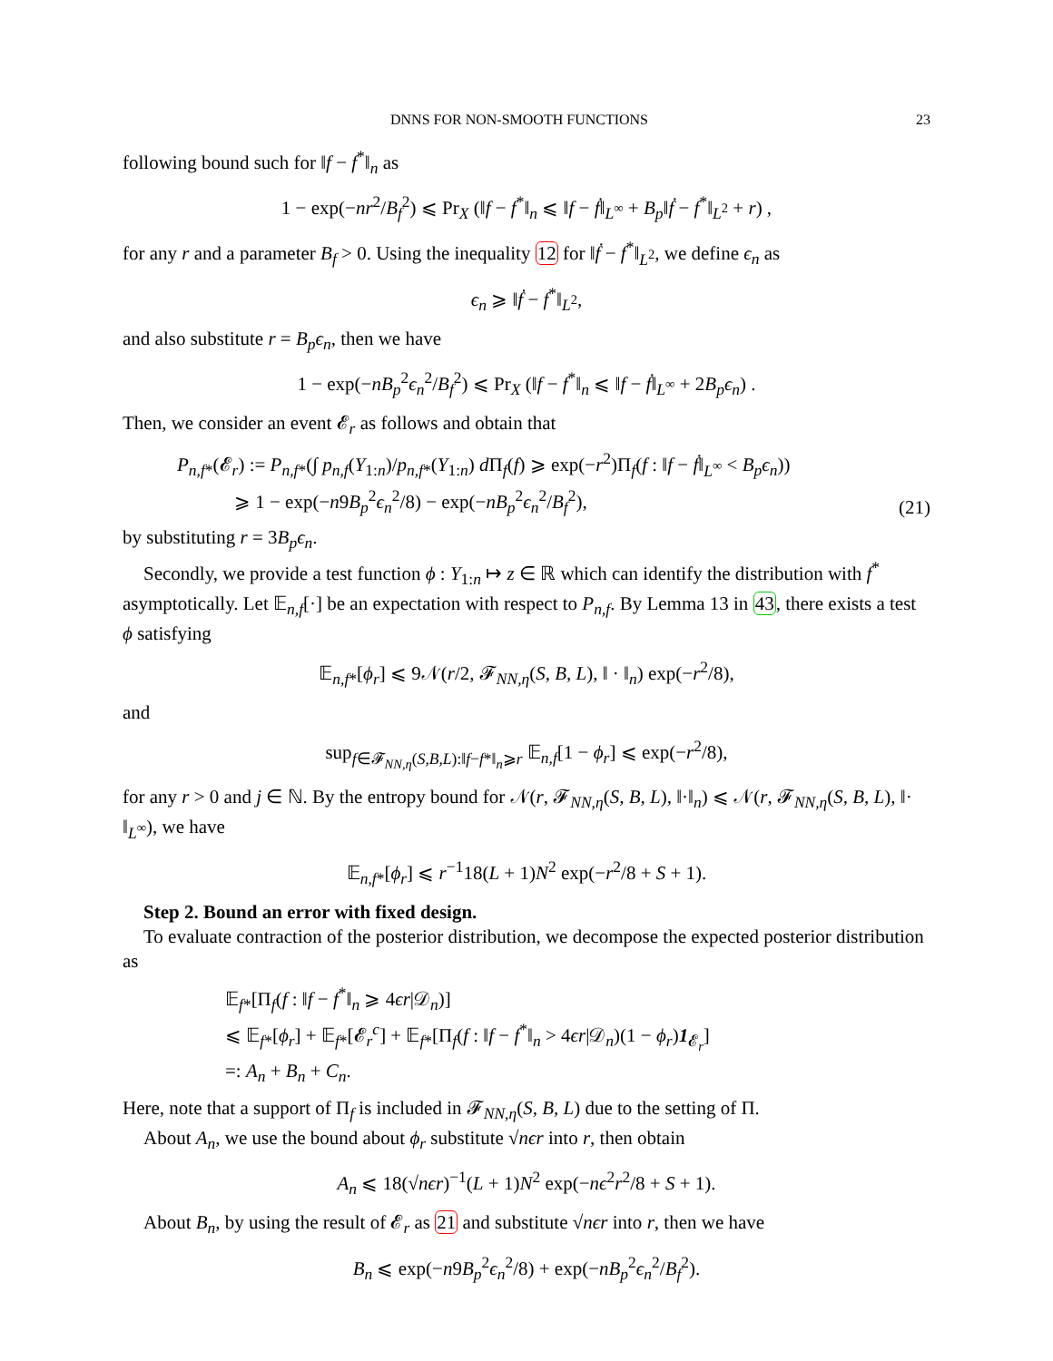DNNS FOR NON-SMOOTH FUNCTIONS 23
following bound such for ‖f − f<sup>*</sup>‖<sub>n</sub> as
1 − exp(−nr<sup>2</sup>/B<sub>f</sub><sup>2</sup>) ⩽ Pr<sub>X</sub> (‖f − f<sup>*</sup>‖<sub>n</sub> ⩽ ‖f − ḟ‖<sub>L<sup>∞</sup></sub> + B<sub>p</sub>‖ḟ − f<sup>*</sup>‖<sub>L<sup>2</sup></sub> + r) ,
for any r and a parameter B<sub>f</sub> > 0. Using the inequality 12 for ‖ḟ − f<sup>*</sup>‖<sub>L<sup>2</sup></sub>, we define ϵ<sub>n</sub> as
ϵ<sub>n</sub> ⩾ ‖ḟ − f<sup>*</sup>‖<sub>L<sup>2</sup></sub>,
and also substitute r = B<sub>p</sub>ϵ<sub>n</sub>, then we have
1 − exp(−nB<sub>p</sub><sup>2</sup>ϵ<sub>n</sub><sup>2</sup>/B<sub>f</sub><sup>2</sup>) ⩽ Pr<sub>X</sub> (‖f − f<sup>*</sup>‖<sub>n</sub> ⩽ ‖f − ḟ‖<sub>L<sup>∞</sup></sub> + 2B<sub>p</sub>ϵ<sub>n</sub>) .
Then, we consider an event 𝓔<sub>r</sub> as follows and obtain that
P<sub>n,f*</sub>(𝓔<sub>r</sub>) := P<sub>n,f*</sub>(∫ p<sub>n,f</sub>(Y<sub>1:n</sub>)/p<sub>n,f*</sub>(Y<sub>1:n</sub>) d Π<sub>f</sub>(f) ⩾ exp(−r<sup>2</sup>)Π<sub>f</sub>(f : ‖f − ḟ‖<sub>L<sup>∞</sup></sub> < B<sub>p</sub>ϵ<sub>n</sub>))
⩾ 1 − exp(−n9B<sub>p</sub><sup>2</sup>ϵ<sub>n</sub><sup>2</sup>/8) − exp(−nB<sub>p</sub><sup>2</sup>ϵ<sub>n</sub><sup>2</sup>/B<sub>f</sub><sup>2</sup>),
(21)
by substituting r = 3B<sub>p</sub>ϵ<sub>n</sub>.
Secondly, we provide a test function ϕ : Y<sub>1:n</sub> ↦ z ∈ ℝ which can identify the distribution with f<sup>*</sup> asymptotically. Let 𝔼<sub>n,f</sub>[·] be an expectation with respect to P<sub>n,f</sub>. By Lemma 13 in 43, there exists a test ϕ satisfying
𝔼<sub>n,f*</sub>[ϕ<sub>r</sub>] ⩽ 9𝒩(r/2, 𝓕<sub>NN,η</sub>(S, B, L), ‖ · ‖<sub>n</sub>) exp(−r<sup>2</sup>/8),
and
sup<sub>f∈𝓕<sub>NN,η</sub>(S,B,L):‖f−f*‖<sub>n</sub>⩾r</sub> 𝔼<sub>n,f</sub>[1 − ϕ<sub>r</sub>] ⩽ exp(−r<sup>2</sup>/8),
for any r > 0 and j ∈ ℕ. By the entropy bound for 𝒩(r, 𝓕<sub>NN,η</sub>(S, B, L), ‖·‖<sub>n</sub>) ⩽ 𝒩(r, 𝓕<sub>NN,η</sub>(S, B, L), ‖· ‖<sub>L<sup>∞</sup></sub>), we have
𝔼<sub>n,f*</sub>[ϕ<sub>r</sub>] ⩽ r<sup>−1</sup>18(L + 1)N<sup>2</sup> exp(−r<sup>2</sup>/8 + S + 1).
Step 2. Bound an error with fixed design.
To evaluate contraction of the posterior distribution, we decompose the expected posterior distribution as
𝔼<sub>f*</sub>[Π<sub>f</sub>(f : ‖f − f<sup>*</sup>‖<sub>n</sub> ⩾ 4ϵr|𝒟<sub>n</sub>)]
⩽ 𝔼<sub>f*</sub>[ϕ<sub>r</sub>] + 𝔼<sub>f*</sub>[𝓔<sub>r</sub><sup>c</sup>] + 𝔼<sub>f*</sub>[Π<sub>f</sub>(f : ‖f − f<sup>*</sup>‖<sub>n</sub> > 4ϵr|𝒟<sub>n</sub>)(1 − ϕ<sub>r</sub>)1<sub>𝓔<sub>r</sub></sub>]
=: A<sub>n</sub> + B<sub>n</sub> + C<sub>n</sub>.
Here, note that a support of Π<sub>f</sub> is included in 𝓕<sub>NN,η</sub>(S, B, L) due to the setting of Π.
About A<sub>n</sub>, we use the bound about ϕ<sub>r</sub> substitute √nϵr into r, then obtain
A<sub>n</sub> ⩽ 18(√nϵr)<sup>−1</sup>(L + 1)N<sup>2</sup> exp(−nϵ<sup>2</sup>r<sup>2</sup>/8 + S + 1).
About B<sub>n</sub>, by using the result of 𝓔<sub>r</sub> as 21 and substitute √nϵr into r, then we have
B<sub>n</sub> ⩽ exp(−n9B<sub>p</sub><sup>2</sup>ϵ<sub>n</sub><sup>2</sup>/8) + exp(−nB<sub>p</sub><sup>2</sup>ϵ<sub>n</sub><sup>2</sup>/B<sub>f</sub><sup>2</sup>).